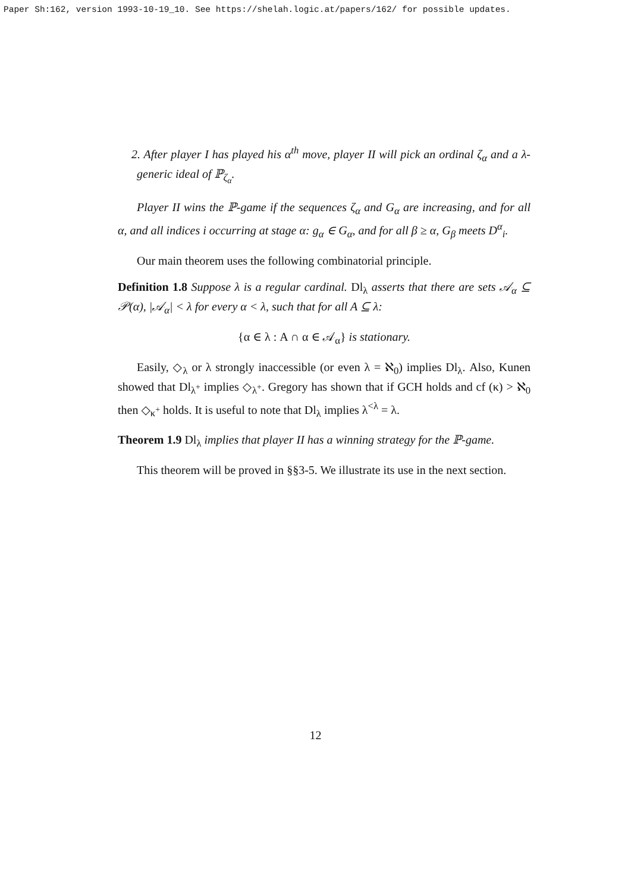Paper Sh:162, version 1993-10-19_10. See https://shelah.logic.at/papers/162/ for possible updates.
2. After player I has played his α<sup>th</sup> move, player II will pick an ordinal ζ<sub>α</sub> and a λ-generic ideal of ℙ<sub>ζ<sub>α</sub></sub>.
Player II wins the ℙ-game if the sequences ζ<sub>α</sub> and G<sub>α</sub> are increasing, and for all α, and all indices i occurring at stage α: g<sub>α</sub> ∈ G<sub>α</sub>, and for all β ≥ α, G<sub>β</sub> meets D<sup>α</sup><sub>i</sub>.
Our main theorem uses the following combinatorial principle.
Definition 1.8 Suppose λ is a regular cardinal. Dl<sub>λ</sub> asserts that there are sets 𝒜<sub>α</sub> ⊆ 𝒫(α), |𝒜<sub>α</sub>| < λ for every α < λ, such that for all A ⊆ λ:
{α ∈ λ : A ∩ α ∈ 𝒜<sub>α</sub>} is stationary.
Easily, ◇<sub>λ</sub> or λ strongly inaccessible (or even λ = ℵ<sub>0</sub>) implies Dl<sub>λ</sub>. Also, Kunen showed that Dl<sub>λ<sup>+</sup></sub> implies ◇<sub>λ<sup>+</sup></sub>. Gregory has shown that if GCH holds and cf (κ) > ℵ<sub>0</sub> then ◇<sub>κ<sup>+</sup></sub> holds. It is useful to note that Dl<sub>λ</sub> implies λ<sup><λ</sup> = λ.
Theorem 1.9 Dl<sub>λ</sub> implies that player II has a winning strategy for the ℙ-game.
This theorem will be proved in §§3-5. We illustrate its use in the next section.
12